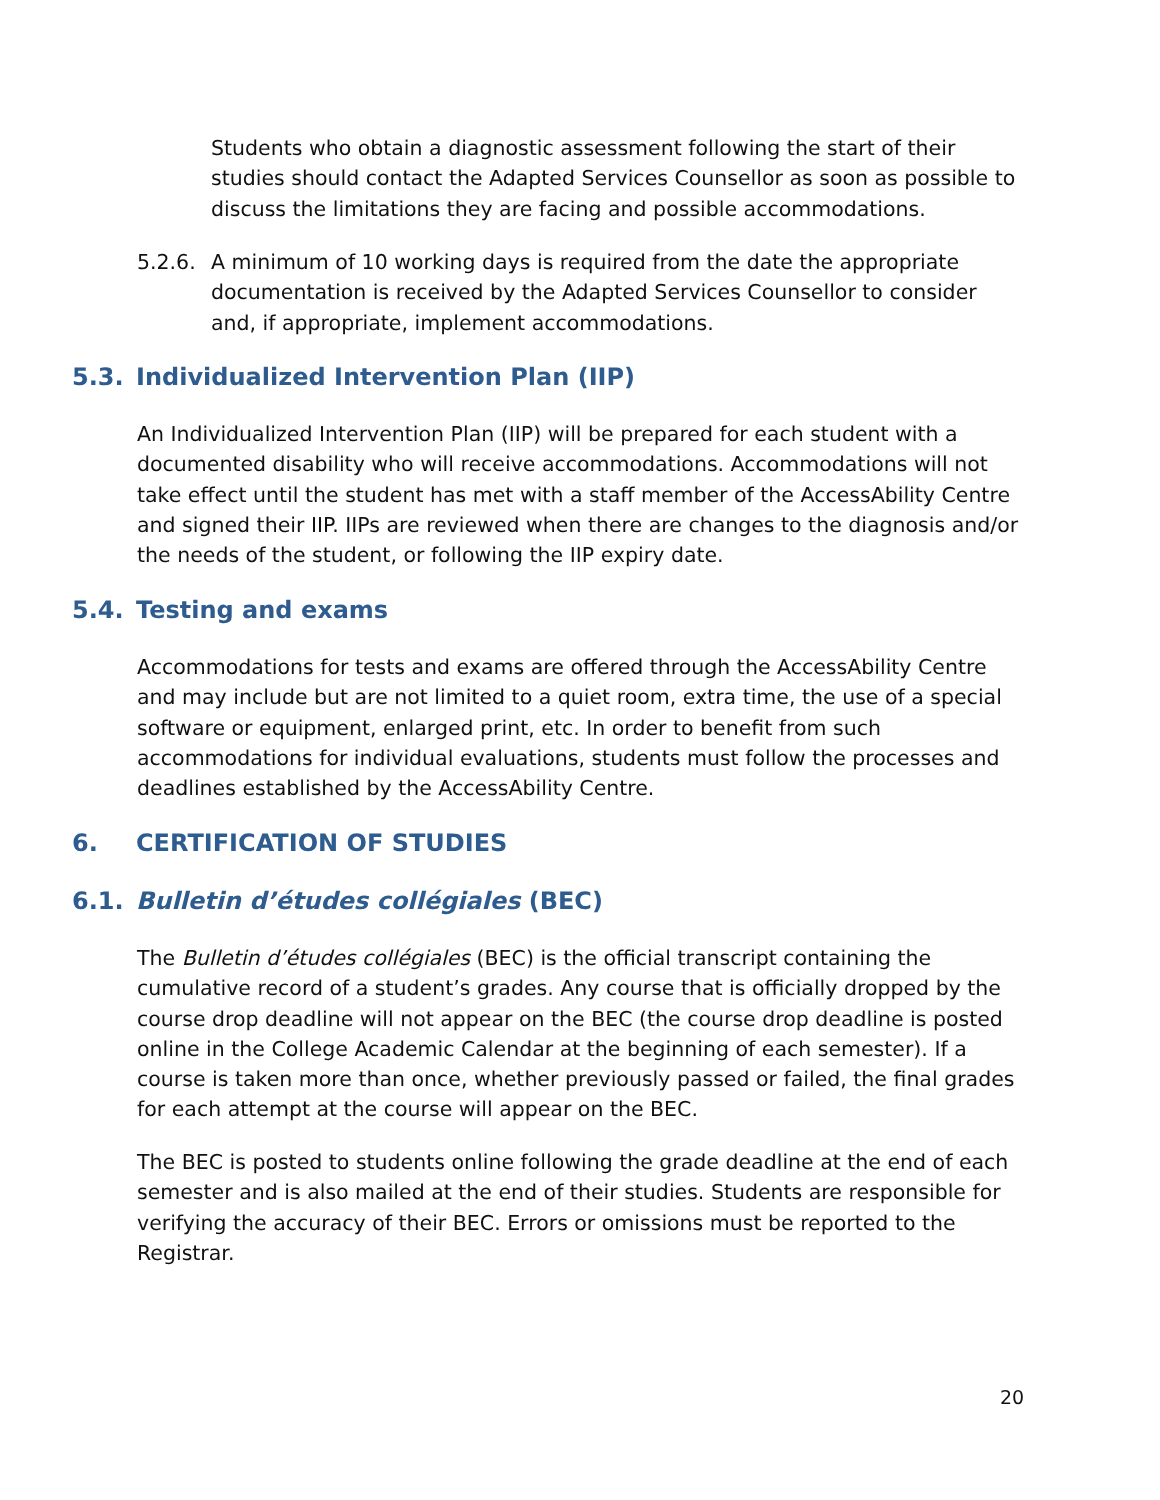Students who obtain a diagnostic assessment following the start of their studies should contact the Adapted Services Counsellor as soon as possible to discuss the limitations they are facing and possible accommodations.
5.2.6. A minimum of 10 working days is required from the date the appropriate documentation is received by the Adapted Services Counsellor to consider and, if appropriate, implement accommodations.
5.3. Individualized Intervention Plan (IIP)
An Individualized Intervention Plan (IIP) will be prepared for each student with a documented disability who will receive accommodations. Accommodations will not take effect until the student has met with a staff member of the AccessAbility Centre and signed their IIP. IIPs are reviewed when there are changes to the diagnosis and/or the needs of the student, or following the IIP expiry date.
5.4. Testing and exams
Accommodations for tests and exams are offered through the AccessAbility Centre and may include but are not limited to a quiet room, extra time, the use of a special software or equipment, enlarged print, etc. In order to benefit from such accommodations for individual evaluations, students must follow the processes and deadlines established by the AccessAbility Centre.
6. CERTIFICATION OF STUDIES
6.1. Bulletin d’études collégiales (BEC)
The Bulletin d’études collégiales (BEC) is the official transcript containing the cumulative record of a student’s grades. Any course that is officially dropped by the course drop deadline will not appear on the BEC (the course drop deadline is posted online in the College Academic Calendar at the beginning of each semester). If a course is taken more than once, whether previously passed or failed, the final grades for each attempt at the course will appear on the BEC.
The BEC is posted to students online following the grade deadline at the end of each semester and is also mailed at the end of their studies. Students are responsible for verifying the accuracy of their BEC. Errors or omissions must be reported to the Registrar.
20